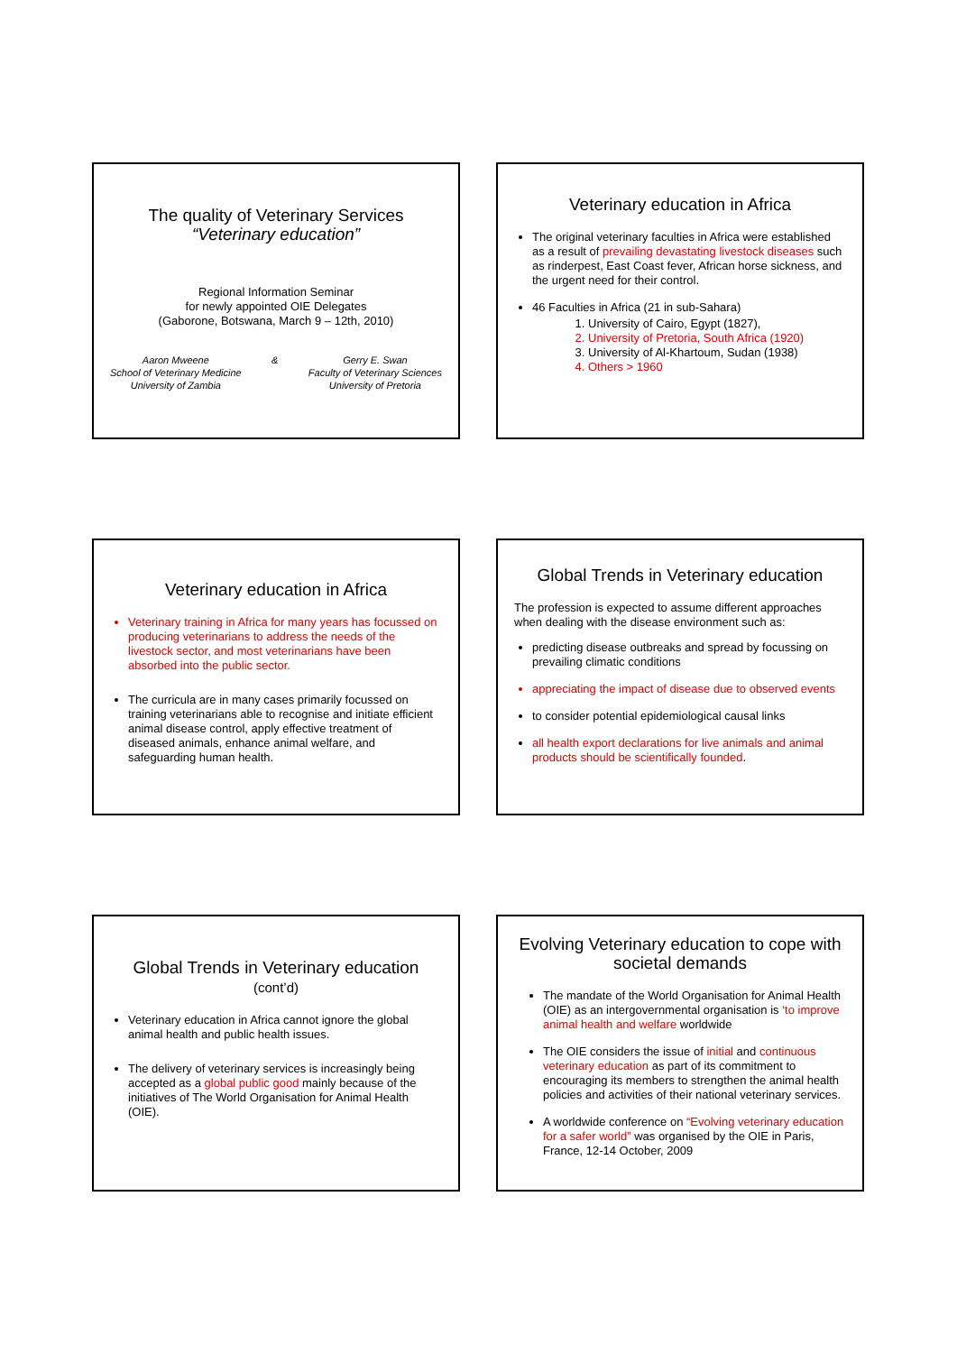The quality of Veterinary Services
“Veterinary education”
Regional Information Seminar
for newly appointed OIE Delegates
(Gaborone, Botswana, March 9 – 12th, 2010)
Aaron Mweene
School of Veterinary Medicine
University of Zambia
& Gerry E. Swan
Faculty of Veterinary Sciences
University of Pretoria
Veterinary education in Africa
The original veterinary faculties in Africa were established as a result of prevailing devastating livestock diseases such as rinderpest, East Coast fever, African horse sickness, and the urgent need for their control.
46 Faculties in Africa (21 in sub-Sahara)
1. University of Cairo, Egypt (1827),
2. University of Pretoria, South Africa (1920)
3. University of Al-Khartoum, Sudan (1938)
4. Others > 1960
Veterinary education in Africa
Veterinary training in Africa for many years has focussed on producing veterinarians to address the needs of the livestock sector, and most veterinarians have been absorbed into the public sector.
The curricula are in many cases primarily focussed on training veterinarians able to recognise and initiate efficient animal disease control, apply effective treatment of diseased animals, enhance animal welfare, and safeguarding human health.
Global Trends in Veterinary education
The profession is expected to assume different approaches when dealing with the disease environment such as:
predicting disease outbreaks and spread by focussing on prevailing climatic conditions
appreciating the impact of disease due to observed events
to consider potential epidemiological causal links
all health export declarations for live animals and animal products should be scientifically founded.
Global Trends in Veterinary education
(cont’d)
Veterinary education in Africa cannot ignore the global animal health and public health issues.
The delivery of veterinary services is increasingly being accepted as a global public good mainly because of the initiatives of The World Organisation for Animal Health (OIE).
Evolving Veterinary education to cope with societal demands
The mandate of the World Organisation for Animal Health (OIE) as an intergovernmental organisation is ‘to improve animal health and welfare worldwide
The OIE considers the issue of initial and continuous veterinary education as part of its commitment to encouraging its members to strengthen the animal health policies and activities of their national veterinary services.
A worldwide conference on “Evolving veterinary education for a safer world” was organised by the OIE in Paris, France, 12-14 October, 2009